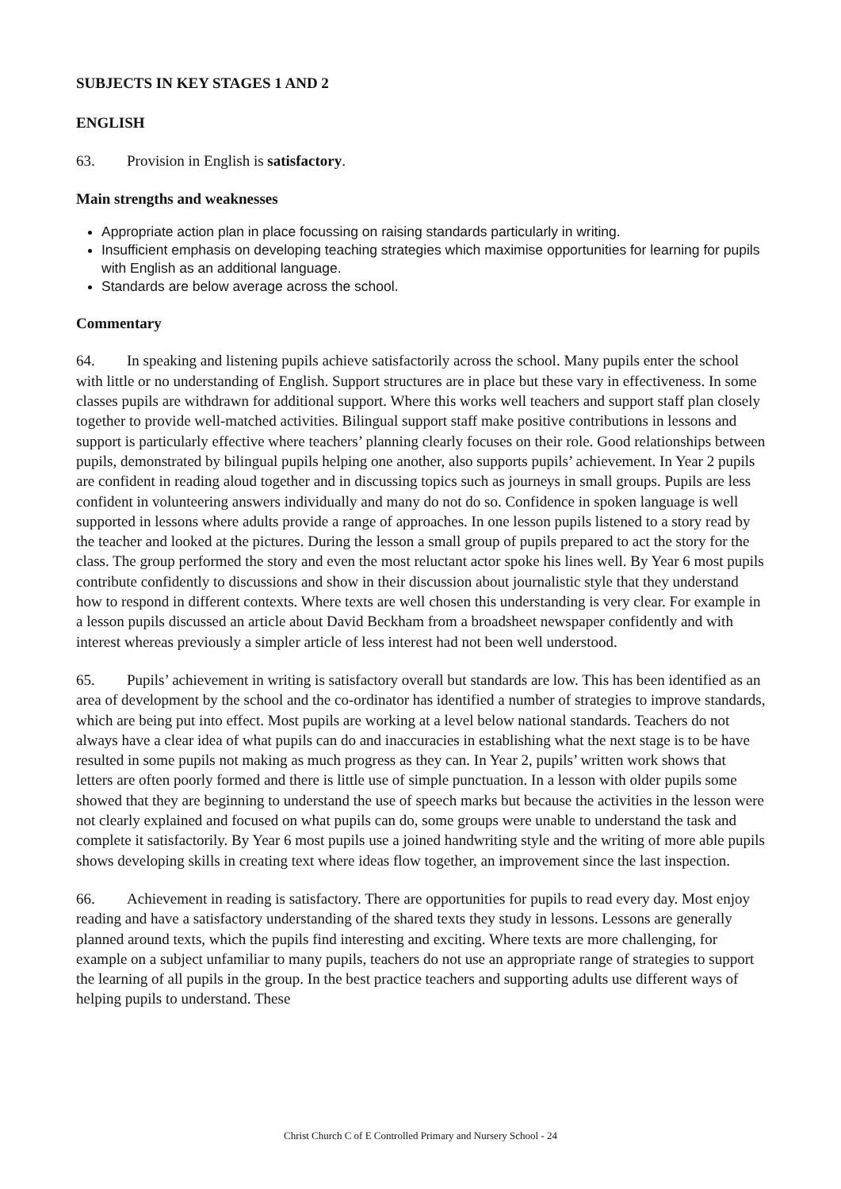SUBJECTS IN KEY STAGES 1 AND 2
ENGLISH
63. Provision in English is satisfactory.
Main strengths and weaknesses
Appropriate action plan in place focussing on raising standards particularly in writing.
Insufficient emphasis on developing teaching strategies which maximise opportunities for learning for pupils with English as an additional language.
Standards are below average across the school.
Commentary
64. In speaking and listening pupils achieve satisfactorily across the school. Many pupils enter the school with little or no understanding of English. Support structures are in place but these vary in effectiveness. In some classes pupils are withdrawn for additional support. Where this works well teachers and support staff plan closely together to provide well-matched activities. Bilingual support staff make positive contributions in lessons and support is particularly effective where teachers’ planning clearly focuses on their role. Good relationships between pupils, demonstrated by bilingual pupils helping one another, also supports pupils’ achievement. In Year 2 pupils are confident in reading aloud together and in discussing topics such as journeys in small groups. Pupils are less confident in volunteering answers individually and many do not do so. Confidence in spoken language is well supported in lessons where adults provide a range of approaches. In one lesson pupils listened to a story read by the teacher and looked at the pictures. During the lesson a small group of pupils prepared to act the story for the class. The group performed the story and even the most reluctant actor spoke his lines well. By Year 6 most pupils contribute confidently to discussions and show in their discussion about journalistic style that they understand how to respond in different contexts. Where texts are well chosen this understanding is very clear. For example in a lesson pupils discussed an article about David Beckham from a broadsheet newspaper confidently and with interest whereas previously a simpler article of less interest had not been well understood.
65. Pupils’ achievement in writing is satisfactory overall but standards are low. This has been identified as an area of development by the school and the co-ordinator has identified a number of strategies to improve standards, which are being put into effect. Most pupils are working at a level below national standards. Teachers do not always have a clear idea of what pupils can do and inaccuracies in establishing what the next stage is to be have resulted in some pupils not making as much progress as they can. In Year 2, pupils’ written work shows that letters are often poorly formed and there is little use of simple punctuation. In a lesson with older pupils some showed that they are beginning to understand the use of speech marks but because the activities in the lesson were not clearly explained and focused on what pupils can do, some groups were unable to understand the task and complete it satisfactorily. By Year 6 most pupils use a joined handwriting style and the writing of more able pupils shows developing skills in creating text where ideas flow together, an improvement since the last inspection.
66. Achievement in reading is satisfactory. There are opportunities for pupils to read every day. Most enjoy reading and have a satisfactory understanding of the shared texts they study in lessons. Lessons are generally planned around texts, which the pupils find interesting and exciting. Where texts are more challenging, for example on a subject unfamiliar to many pupils, teachers do not use an appropriate range of strategies to support the learning of all pupils in the group. In the best practice teachers and supporting adults use different ways of helping pupils to understand. These
Christ Church C of E Controlled Primary and Nursery School - 24